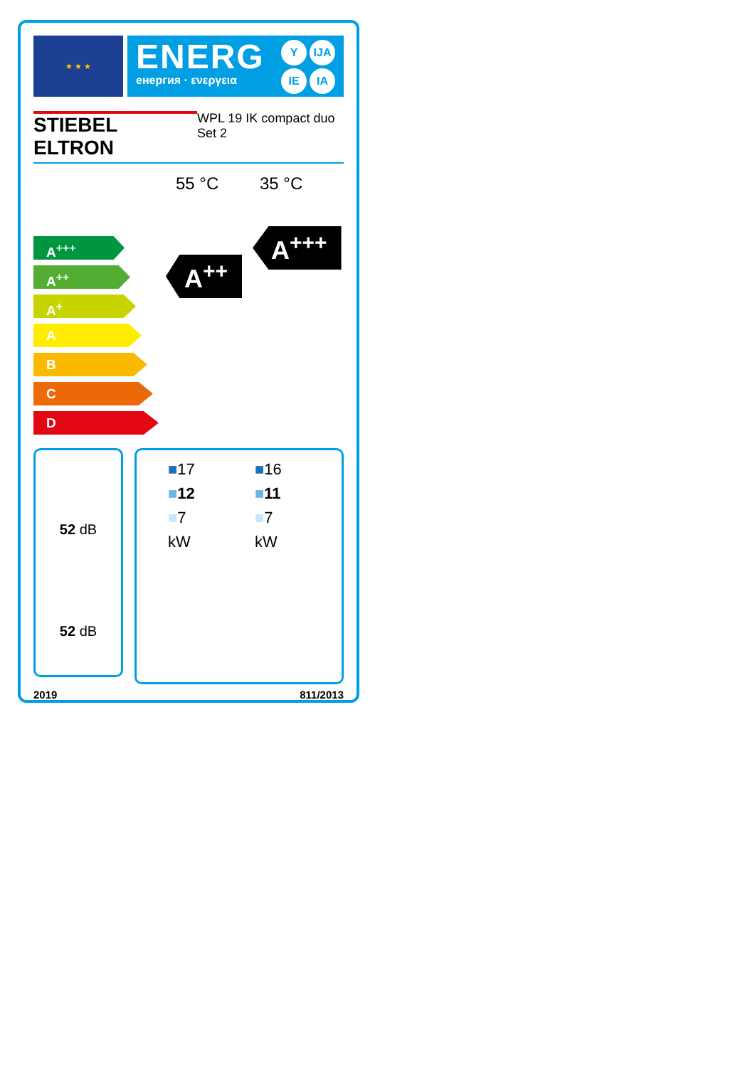★ ★ ★
ENERG
енергия · ενεργεια
Y IJA IE IA
STIEBEL ELTRON
WPL 19 IK compact duo
Set 2
55 °C 35 °C
A<sup>+++</sup>
A<sup>++</sup>
A<sup>+</sup>
A
B
C
D
A<sup>++</sup>
A<sup>+++</sup>
52 dB
52 dB
■17
■12
■7
kW
■16
■11
■7
kW
2019 811/2013